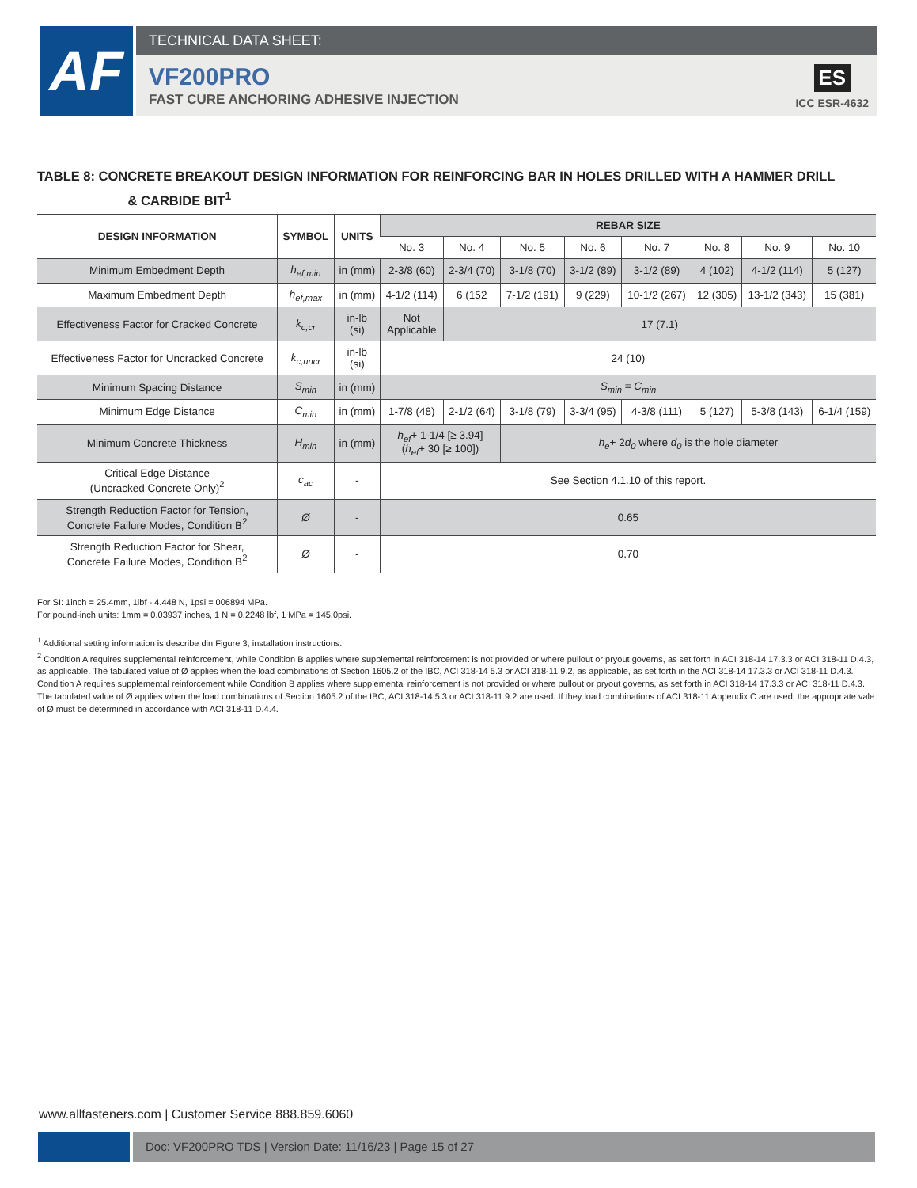AF
TECHNICAL DATA SHEET:
VF200PRO
FAST CURE ANCHORING ADHESIVE INJECTION
ES
ICC ESR-4632
TABLE 8: CONCRETE BREAKOUT DESIGN INFORMATION FOR REINFORCING BAR IN HOLES DRILLED WITH A HAMMER DRILL
& CARBIDE BIT<sup>1</sup>
| DESIGN INFORMATION | SYMBOL | UNITS | REBAR SIZE | | | | | | | |
| --- | --- | --- | --- | --- | --- | --- | --- | --- | --- | --- |
| | | | No. 3 | No. 4 | No. 5 | No. 6 | No. 7 | No. 8 | No. 9 | No. 10 |
| Minimum Embedment Depth | h<sub>ef,min</sub> | in (mm) | 2-3/8 (60) | 2-3/4 (70) | 3-1/8 (70) | 3-1/2 (89) | 3-1/2 (89) | 4 (102) | 4-1/2 (114) | 5 (127) |
| Maximum Embedment Depth | h<sub>ef,max</sub> | in (mm) | 4-1/2 (114) | 6 (152 | 7-1/2 (191) | 9 (229) | 10-1/2 (267) | 12 (305) | 13-1/2 (343) | 15 (381) |
| Effectiveness Factor for Cracked Concrete | k<sub>c,cr</sub> | in-lb (si) | Not Applicable | 17 (7.1) | | | | | | |
| Effectiveness Factor for Uncracked Concrete | k<sub>c,uncr</sub> | in-lb (si) | 24 (10) | | | | | | | |
| Minimum Spacing Distance | S<sub>min</sub> | in (mm) | S<sub>min</sub> = C<sub>min</sub> | | | | | | | |
| Minimum Edge Distance | C<sub>min</sub> | in (mm) | 1-7/8 (48) | 2-1/2 (64) | 3-1/8 (79) | 3-3/4 (95) | 4-3/8 (111) | 5 (127) | 5-3/8 (143) | 6-1/4 (159) |
| Minimum Concrete Thickness | H<sub>min</sub> | in (mm) | h<sub>ef</sub> + 1-1/4 [≥ 3.94] ( h<sub>ef</sub> + 30 [≥ 100]) | | h<sub>e</sub> + 2 d<sub>0</sub> where d<sub>0</sub> is the hole diameter | | | | | |
| Critical Edge Distance (Uncracked Concrete Only)<sup>2</sup> | c<sub>ac</sub> | - | See Section 4.1.10 of this report. | | | | | | | |
| Strength Reduction Factor for Tension, Concrete Failure Modes, Condition B<sup>2</sup> | Ø | - | 0.65 | | | | | | | |
| Strength Reduction Factor for Shear, Concrete Failure Modes, Condition B<sup>2</sup> | Ø | - | 0.70 | | | | | | | |
For SI: 1inch = 25.4mm, 1lbf - 4.448 N, 1psi = 006894 MPa.
For pound-inch units: 1mm = 0.03937 inches, 1 N = 0.2248 lbf, 1 MPa = 145.0psi.
<sup>1</sup> Additional setting information is describe din Figure 3, installation instructions.
<sup>2</sup> Condition A requires supplemental reinforcement, while Condition B applies where supplemental reinforcement is not provided or where pullout or pryout governs, as set forth in ACI 318-14 17.3.3 or ACI 318-11 D.4.3, as applicable. The tabulated value of Ø applies when the load combinations of Section 1605.2 of the IBC, ACI 318-14 5.3 or ACI 318-11 9.2, as applicable, as set forth in the ACI 318-14 17.3.3 or ACI 318-11 D.4.3. Condition A requires supplemental reinforcement while Condition B applies where supplemental reinforcement is not provided or where pullout or pryout governs, as set forth in ACI 318-14 17.3.3 or ACI 318-11 D.4.3. The tabulated value of Ø applies when the load combinations of Section 1605.2 of the IBC, ACI 318-14 5.3 or ACI 318-11 9.2 are used. If they load combinations of ACI 318-11 Appendix C are used, the appropriate vale of Ø must be determined in accordance with ACI 318-11 D.4.4.
www.allfasteners.com | Customer Service 888.859.6060
Doc: VF200PRO TDS | Version Date: 11/16/23 | Page 15 of 27